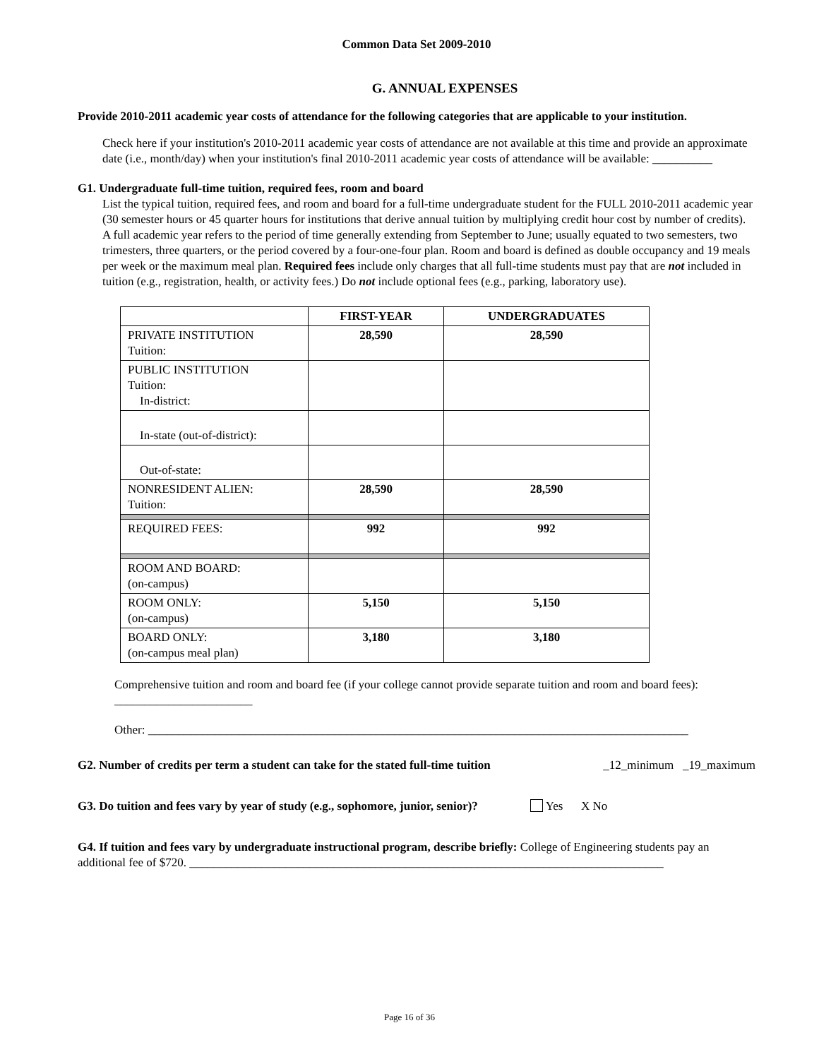Common Data Set 2009-2010
G. ANNUAL EXPENSES
Provide 2010-2011 academic year costs of attendance for the following categories that are applicable to your institution.
Check here if your institution's 2010-2011 academic year costs of attendance are not available at this time and provide an approximate date (i.e., month/day) when your institution's final 2010-2011 academic year costs of attendance will be available: __________
G1. Undergraduate full-time tuition, required fees, room and board
List the typical tuition, required fees, and room and board for a full-time undergraduate student for the FULL 2010-2011 academic year (30 semester hours or 45 quarter hours for institutions that derive annual tuition by multiplying credit hour cost by number of credits). A full academic year refers to the period of time generally extending from September to June; usually equated to two semesters, two trimesters, three quarters, or the period covered by a four-one-four plan. Room and board is defined as double occupancy and 19 meals per week or the maximum meal plan. Required fees include only charges that all full-time students must pay that are not included in tuition (e.g., registration, health, or activity fees.) Do not include optional fees (e.g., parking, laboratory use).
| | FIRST-YEAR | UNDERGRADUATES |
| --- | --- | --- |
| PRIVATE INSTITUTION Tuition: | 28,590 | 28,590 |
| PUBLIC INSTITUTION Tuition: In-district: | | |
| In-state (out-of-district): | | |
| Out-of-state: | | |
| NONRESIDENT ALIEN: Tuition: | 28,590 | 28,590 |
| REQUIRED FEES: | 992 | 992 |
| ROOM AND BOARD: (on-campus) | | |
| ROOM ONLY: (on-campus) | 5,150 | 5,150 |
| BOARD ONLY: (on-campus meal plan) | 3,180 | 3,180 |
Comprehensive tuition and room and board fee (if your college cannot provide separate tuition and room and board fees): _______________________
Other: __________________________________________________________________________________________
G2. Number of credits per term a student can take for the stated full-time tuition _12_minimum _19_maximum
G3. Do tuition and fees vary by year of study (e.g., sophomore, junior, senior)? Yes X No
G4. If tuition and fees vary by undergraduate instructional program, describe briefly: College of Engineering students pay an additional fee of $720. _______________________________________________________________________________
Page 16 of 36